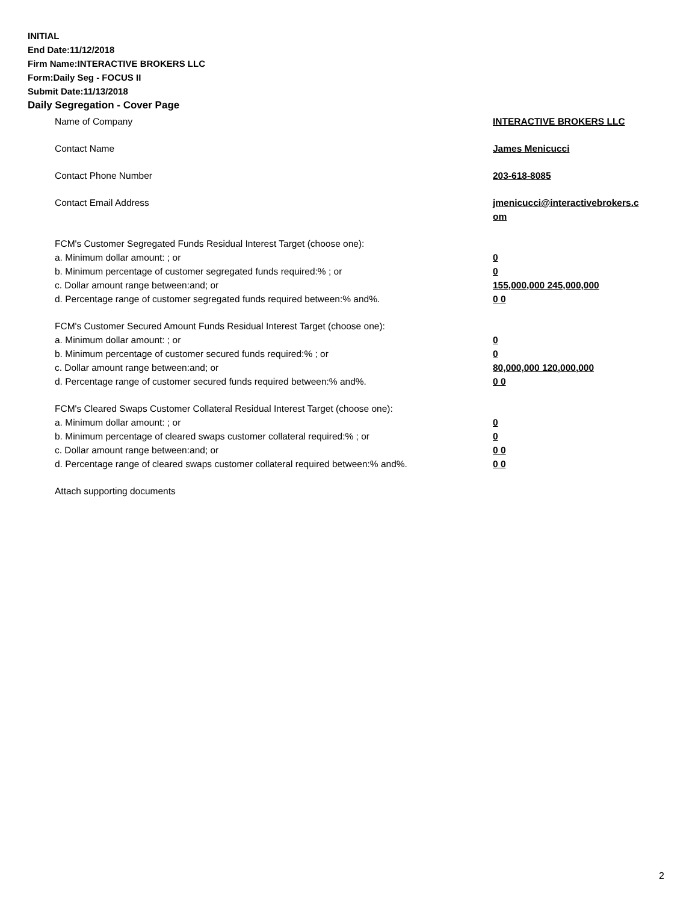INITIAL
End Date:11/12/2018
Firm Name:INTERACTIVE BROKERS LLC
Form:Daily Seg - FOCUS II
Submit Date:11/13/2018
Daily Segregation - Cover Page
Name of Company INTERACTIVE BROKERS LLC
Contact Name James Menicucci
Contact Phone Number 203-618-8085
Contact Email Address jmenicucci@interactivebrokers.c
om
FCM's Customer Segregated Funds Residual Interest Target (choose one):
a. Minimum dollar amount: ; or 0
b. Minimum percentage of customer segregated funds required:% ; or 0
c. Dollar amount range between:and; or 155,000,000 245,000,000
d. Percentage range of customer segregated funds required between:% and%. 0 0
FCM's Customer Secured Amount Funds Residual Interest Target (choose one):
a. Minimum dollar amount: ; or 0
b. Minimum percentage of customer secured funds required:% ; or 0
c. Dollar amount range between:and; or 80,000,000 120,000,000
d. Percentage range of customer secured funds required between:% and%. 0 0
FCM's Cleared Swaps Customer Collateral Residual Interest Target (choose one):
a. Minimum dollar amount: ; or 0
b. Minimum percentage of cleared swaps customer collateral required:% ; or 0
c. Dollar amount range between:and; or 0 0
d. Percentage range of cleared swaps customer collateral required between:% and%.
0 0
Attach supporting documents
2